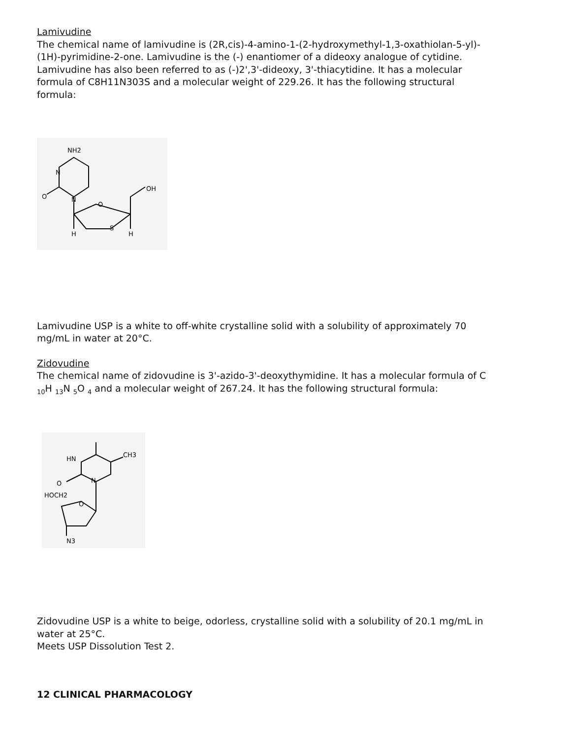Lamivudine
The chemical name of lamivudine is (2R,cis)-4-amino-1-(2-hydroxymethyl-1,3-oxathiolan-5-yl)-(1H)-pyrimidine-2-one. Lamivudine is the (-) enantiomer of a dideoxy analogue of cytidine. Lamivudine has also been referred to as (-)2',3'-dideoxy, 3'-thiacytidine. It has a molecular formula of C8H11N303S and a molecular weight of 229.26. It has the following structural formula:
NH2
N
O
N
O
OH
S
H
H
Lamivudine USP is a white to off-white crystalline solid with a solubility of approximately 70 mg/mL in water at 20°C.
Zidovudine
The chemical name of zidovudine is 3'-azido-3'-deoxythymidine. It has a molecular formula of C <sub>10</sub>H <sub>13</sub>N <sub>5</sub>O <sub>4</sub> and a molecular weight of 267.24. It has the following structural formula:
HN
CH3
O
N
HOCH2
O
N3
Zidovudine USP is a white to beige, odorless, crystalline solid with a solubility of 20.1 mg/mL in water at 25°C.
Meets USP Dissolution Test 2.
12 CLINICAL PHARMACOLOGY